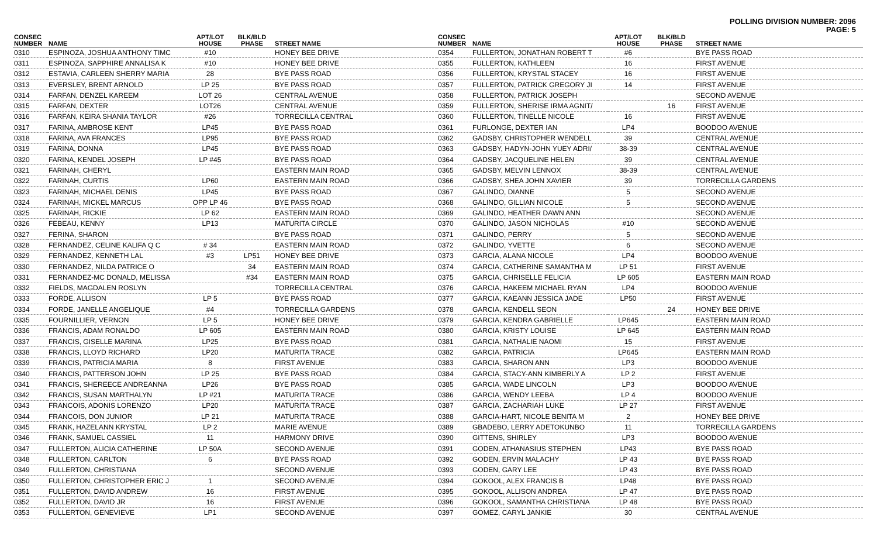POLLING DIVISION NUMBER: 2096
PAGE: 5
| CONSEC NUMBER | NAME | APT/LOT HOUSE | BLK/BLD PHASE | STREET NAME |
| --- | --- | --- | --- | --- |
| 0310 | ESPINOZA, JOSHUA ANTHONY TIMC | #10 | | HONEY BEE DRIVE |
| 0311 | ESPINOZA, SAPPHIRE ANNALISA K | #10 | | HONEY BEE DRIVE |
| 0312 | ESTAVIA, CARLEEN SHERRY MARIA | 28 | | BYE PASS ROAD |
| 0313 | EVERSLEY, BRENT ARNOLD | LP 25 | | BYE PASS ROAD |
| 0314 | FARFAN, DENZEL KAREEM | LOT 26 | | CENTRAL AVENUE |
| 0315 | FARFAN, DEXTER | LOT26 | | CENTRAL AVENUE |
| 0316 | FARFAN, KEIRA SHANIA TAYLOR | #26 | | TORRECILLA CENTRAL |
| 0317 | FARINA, AMBROSE KENT | LP45 | | BYE PASS ROAD |
| 0318 | FARINA, AVA FRANCES | LP95 | | BYE PASS ROAD |
| 0319 | FARINA, DONNA | LP45 | | BYE PASS ROAD |
| 0320 | FARINA, KENDEL JOSEPH | LP #45 | | BYE PASS ROAD |
| 0321 | FARINAH, CHERYL | | | EASTERN MAIN ROAD |
| 0322 | FARINAH, CURTIS | LP60 | | EASTERN MAIN ROAD |
| 0323 | FARINAH, MICHAEL DENIS | LP45 | | BYE PASS ROAD |
| 0324 | FARINAH, MICKEL MARCUS | OPP LP 46 | | BYE PASS ROAD |
| 0325 | FARINAH, RICKIE | LP 62 | | EASTERN MAIN ROAD |
| 0326 | FEBEAU, KENNY | LP13 | | MATURITA CIRCLE |
| 0327 | FERINA, SHARON | | | BYE PASS ROAD |
| 0328 | FERNANDEZ, CELINE KALIFA Q C | # 34 | | EASTERN MAIN ROAD |
| 0329 | FERNANDEZ, KENNETH LAL | #3 | LP51 | HONEY BEE DRIVE |
| 0330 | FERNANDEZ, NILDA PATRICE O | | 34 | EASTERN MAIN ROAD |
| 0331 | FERNANDEZ-MC DONALD, MELISSA | | #34 | EASTERN MAIN ROAD |
| 0332 | FIELDS, MAGDALEN ROSLYN | | | TORRECILLA CENTRAL |
| 0333 | FORDE, ALLISON | LP 5 | | BYE PASS ROAD |
| 0334 | FORDE, JANELLE ANGELIQUE | #4 | | TORRECILLA GARDENS |
| 0335 | FOURNILLIER, VERNON | LP 5 | | HONEY BEE DRIVE |
| 0336 | FRANCIS, ADAM RONALDO | LP 605 | | EASTERN MAIN ROAD |
| 0337 | FRANCIS, GISELLE MARINA | LP25 | | BYE PASS ROAD |
| 0338 | FRANCIS, LLOYD RICHARD | LP20 | | MATURITA TRACE |
| 0339 | FRANCIS, PATRICIA MARIA | 8 | | FIRST AVENUE |
| 0340 | FRANCIS, PATTERSON JOHN | LP 25 | | BYE PASS ROAD |
| 0341 | FRANCIS, SHEREECE ANDREANNA | LP26 | | BYE PASS ROAD |
| 0342 | FRANCIS, SUSAN MARTHALYN | LP #21 | | MATURITA TRACE |
| 0343 | FRANCOIS, ADONIS LORENZO | LP20 | | MATURITA TRACE |
| 0344 | FRANCOIS, DON JUNIOR | LP 21 | | MATURITA TRACE |
| 0345 | FRANK, HAZELANN KRYSTAL | LP 2 | | MARIE AVENUE |
| 0346 | FRANK, SAMUEL CASSIEL | 11 | | HARMONY DRIVE |
| 0347 | FULLERTON, ALICIA CATHERINE | LP 50A | | SECOND AVENUE |
| 0348 | FULLERTON, CARLTON | 6 | | BYE PASS ROAD |
| 0349 | FULLERTON, CHRISTIANA | | | SECOND AVENUE |
| 0350 | FULLERTON, CHRISTOPHER ERIC J | 1 | | SECOND AVENUE |
| 0351 | FULLERTON, DAVID ANDREW | 16 | | FIRST AVENUE |
| 0352 | FULLERTON, DAVID JR | 16 | | FIRST AVENUE |
| 0353 | FULLERTON, GENEVIEVE | LP1 | | SECOND AVENUE |
| CONSEC NUMBER | NAME | APT/LOT HOUSE | BLK/BLD PHASE | STREET NAME |
| --- | --- | --- | --- | --- |
| 0354 | FULLERTON, JONATHAN ROBERT T | #6 | | BYE PASS ROAD |
| 0355 | FULLERTON, KATHLEEN | 16 | | FIRST AVENUE |
| 0356 | FULLERTON, KRYSTAL STACEY | 16 | | FIRST AVENUE |
| 0357 | FULLERTON, PATRICK GREGORY JI | 14 | | FIRST AVENUE |
| 0358 | FULLERTON, PATRICK JOSEPH | | | SECOND AVENUE |
| 0359 | FULLERTON, SHERISE IRMA AGNIT/ | | 16 | FIRST AVENUE |
| 0360 | FULLERTON, TINELLE NICOLE | 16 | | FIRST AVENUE |
| 0361 | FURLONGE, DEXTER IAN | LP4 | | BOODOO AVENUE |
| 0362 | GADSBY, CHRISTOPHER WENDELL | 39 | | CENTRAL AVENUE |
| 0363 | GADSBY, HADYN-JOHN YUEY ADRI/ | 38-39 | | CENTRAL AVENUE |
| 0364 | GADSBY, JACQUELINE HELEN | 39 | | CENTRAL AVENUE |
| 0365 | GADSBY, MELVIN LENNOX | 38-39 | | CENTRAL AVENUE |
| 0366 | GADSBY, SHEA JOHN XAVIER | 39 | | TORRECILLA GARDENS |
| 0367 | GALINDO, DIANNE | 5 | | SECOND AVENUE |
| 0368 | GALINDO, GILLIAN NICOLE | 5 | | SECOND AVENUE |
| 0369 | GALINDO, HEATHER DAWN ANN | | | SECOND AVENUE |
| 0370 | GALINDO, JASON NICHOLAS | #10 | | SECOND AVENUE |
| 0371 | GALINDO, PERRY | 5 | | SECOND AVENUE |
| 0372 | GALINDO, YVETTE | 6 | | SECOND AVENUE |
| 0373 | GARCIA, ALANA NICOLE | LP4 | | BOODOO AVENUE |
| 0374 | GARCIA, CATHERINE SAMANTHA M | LP 51 | | FIRST AVENUE |
| 0375 | GARCIA, CHRISELLE FELICIA | LP 605 | | EASTERN MAIN ROAD |
| 0376 | GARCIA, HAKEEM MICHAEL RYAN | LP4 | | BOODOO AVENUE |
| 0377 | GARCIA, KAEANN JESSICA JADE | LP50 | | FIRST AVENUE |
| 0378 | GARCIA, KENDELL SEON | | 24 | HONEY BEE DRIVE |
| 0379 | GARCIA, KENDRA GABRIELLE | LP645 | | EASTERN MAIN ROAD |
| 0380 | GARCIA, KRISTY LOUISE | LP 645 | | EASTERN MAIN ROAD |
| 0381 | GARCIA, NATHALIE NAOMI | 15 | | FIRST AVENUE |
| 0382 | GARCIA, PATRICIA | LP645 | | EASTERN MAIN ROAD |
| 0383 | GARCIA, SHARON ANN | LP3 | | BOODOO AVENUE |
| 0384 | GARCIA, STACY-ANN KIMBERLY A | LP 2 | | FIRST AVENUE |
| 0385 | GARCIA, WADE LINCOLN | LP3 | | BOODOO AVENUE |
| 0386 | GARCIA, WENDY LEEBA | LP 4 | | BOODOO AVENUE |
| 0387 | GARCIA, ZACHARIAH LUKE | LP 27 | | FIRST AVENUE |
| 0388 | GARCIA-HART, NICOLE BENITA M | 2 | | HONEY BEE DRIVE |
| 0389 | GBADEBO, LERRY ADETOKUNBO | 11 | | TORRECILLA GARDENS |
| 0390 | GITTENS, SHIRLEY | LP3 | | BOODOO AVENUE |
| 0391 | GODEN, ATHANASIUS STEPHEN | LP43 | | BYE PASS ROAD |
| 0392 | GODEN, ERVIN MALACHY | LP 43 | | BYE PASS ROAD |
| 0393 | GODEN, GARY LEE | LP 43 | | BYE PASS ROAD |
| 0394 | GOKOOL, ALEX FRANCIS B | LP48 | | BYE PASS ROAD |
| 0395 | GOKOOL, ALLISON ANDREA | LP 47 | | BYE PASS ROAD |
| 0396 | GOKOOL, SAMANTHA CHRISTIANA | LP 48 | | BYE PASS ROAD |
| 0397 | GOMEZ, CARYL JANKIE | 30 | | CENTRAL AVENUE |